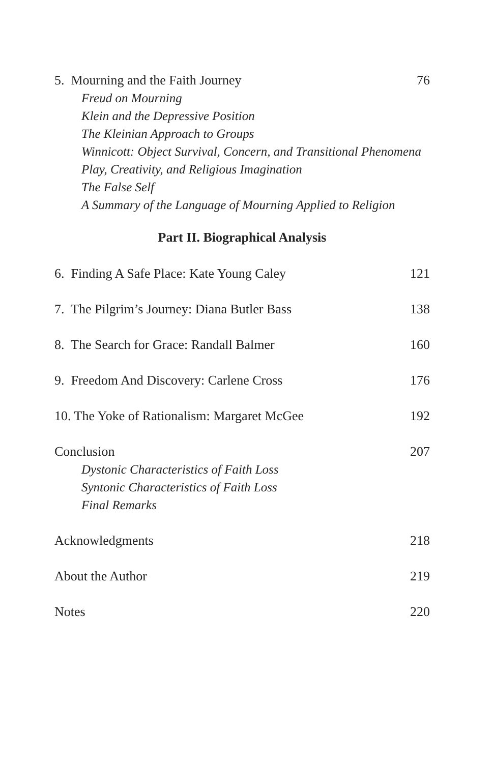5. Mourning and the Faith Journey 76
Freud on Mourning
Klein and the Depressive Position
The Kleinian Approach to Groups
Winnicott: Object Survival, Concern, and Transitional Phenomena
Play, Creativity, and Religious Imagination
The False Self
A Summary of the Language of Mourning Applied to Religion
Part II. Biographical Analysis
6. Finding A Safe Place: Kate Young Caley 121
7. The Pilgrim’s Journey: Diana Butler Bass 138
8. The Search for Grace: Randall Balmer 160
9. Freedom And Discovery: Carlene Cross 176
10. The Yoke of Rationalism: Margaret McGee 192
Conclusion 207
Dystonic Characteristics of Faith Loss
Syntonic Characteristics of Faith Loss
Final Remarks
Acknowledgments 218
About the Author 219
Notes 220